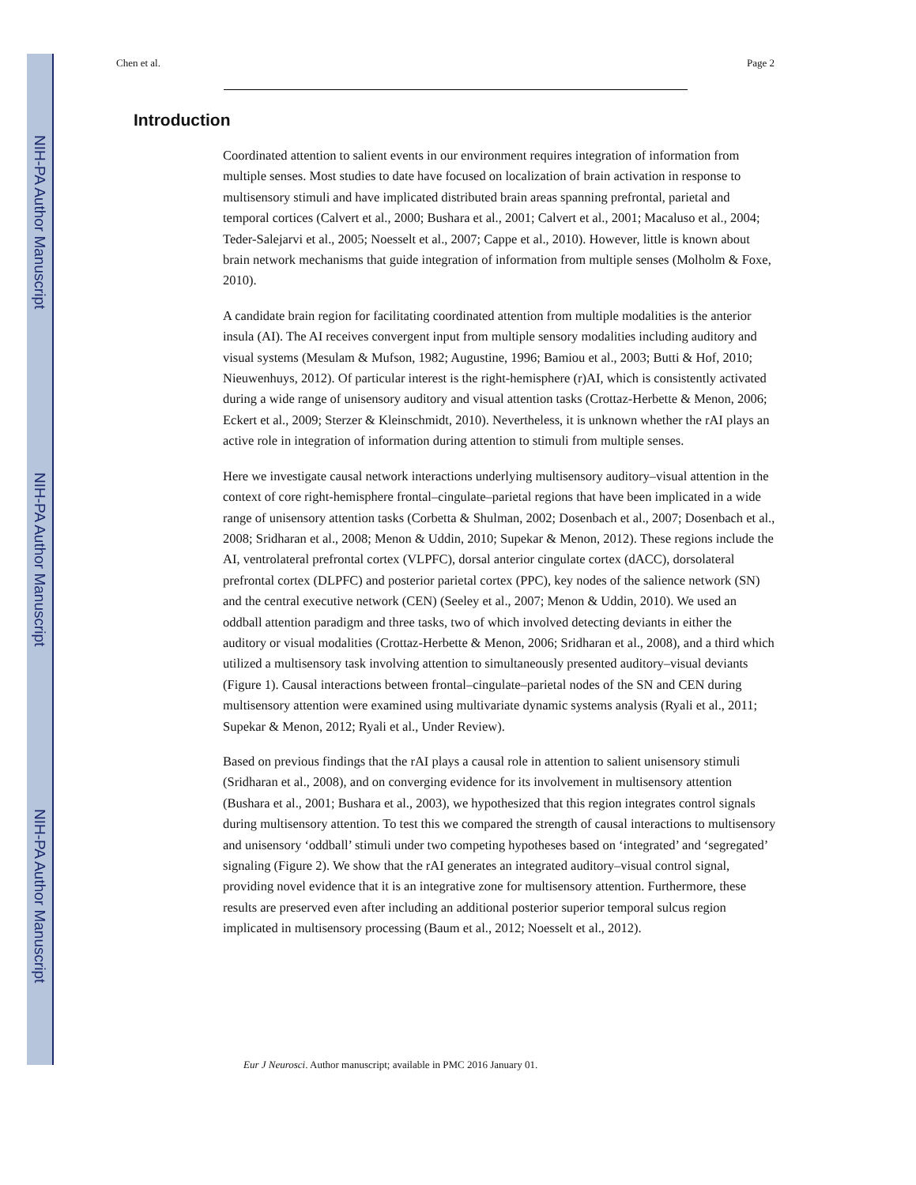NIH-PA Author Manuscript
NIH-PA Author Manuscript
NIH-PA Author Manuscript
Chen et al. Page 2
Introduction
Coordinated attention to salient events in our environment requires integration of information from multiple senses. Most studies to date have focused on localization of brain activation in response to multisensory stimuli and have implicated distributed brain areas spanning prefrontal, parietal and temporal cortices (Calvert et al., 2000; Bushara et al., 2001; Calvert et al., 2001; Macaluso et al., 2004; Teder-Salejarvi et al., 2005; Noesselt et al., 2007; Cappe et al., 2010). However, little is known about brain network mechanisms that guide integration of information from multiple senses (Molholm & Foxe, 2010).
A candidate brain region for facilitating coordinated attention from multiple modalities is the anterior insula (AI). The AI receives convergent input from multiple sensory modalities including auditory and visual systems (Mesulam & Mufson, 1982; Augustine, 1996; Bamiou et al., 2003; Butti & Hof, 2010; Nieuwenhuys, 2012). Of particular interest is the right-hemisphere (r)AI, which is consistently activated during a wide range of unisensory auditory and visual attention tasks (Crottaz-Herbette & Menon, 2006; Eckert et al., 2009; Sterzer & Kleinschmidt, 2010). Nevertheless, it is unknown whether the rAI plays an active role in integration of information during attention to stimuli from multiple senses.
Here we investigate causal network interactions underlying multisensory auditory–visual attention in the context of core right-hemisphere frontal–cingulate–parietal regions that have been implicated in a wide range of unisensory attention tasks (Corbetta & Shulman, 2002; Dosenbach et al., 2007; Dosenbach et al., 2008; Sridharan et al., 2008; Menon & Uddin, 2010; Supekar & Menon, 2012). These regions include the AI, ventrolateral prefrontal cortex (VLPFC), dorsal anterior cingulate cortex (dACC), dorsolateral prefrontal cortex (DLPFC) and posterior parietal cortex (PPC), key nodes of the salience network (SN) and the central executive network (CEN) (Seeley et al., 2007; Menon & Uddin, 2010). We used an oddball attention paradigm and three tasks, two of which involved detecting deviants in either the auditory or visual modalities (Crottaz-Herbette & Menon, 2006; Sridharan et al., 2008), and a third which utilized a multisensory task involving attention to simultaneously presented auditory–visual deviants (Figure 1). Causal interactions between frontal–cingulate–parietal nodes of the SN and CEN during multisensory attention were examined using multivariate dynamic systems analysis (Ryali et al., 2011; Supekar & Menon, 2012; Ryali et al., Under Review).
Based on previous findings that the rAI plays a causal role in attention to salient unisensory stimuli (Sridharan et al., 2008), and on converging evidence for its involvement in multisensory attention (Bushara et al., 2001; Bushara et al., 2003), we hypothesized that this region integrates control signals during multisensory attention. To test this we compared the strength of causal interactions to multisensory and unisensory ‘oddball’ stimuli under two competing hypotheses based on ‘integrated’ and ‘segregated’ signaling (Figure 2). We show that the rAI generates an integrated auditory–visual control signal, providing novel evidence that it is an integrative zone for multisensory attention. Furthermore, these results are preserved even after including an additional posterior superior temporal sulcus region implicated in multisensory processing (Baum et al., 2012; Noesselt et al., 2012).
Eur J Neurosci. Author manuscript; available in PMC 2016 January 01.